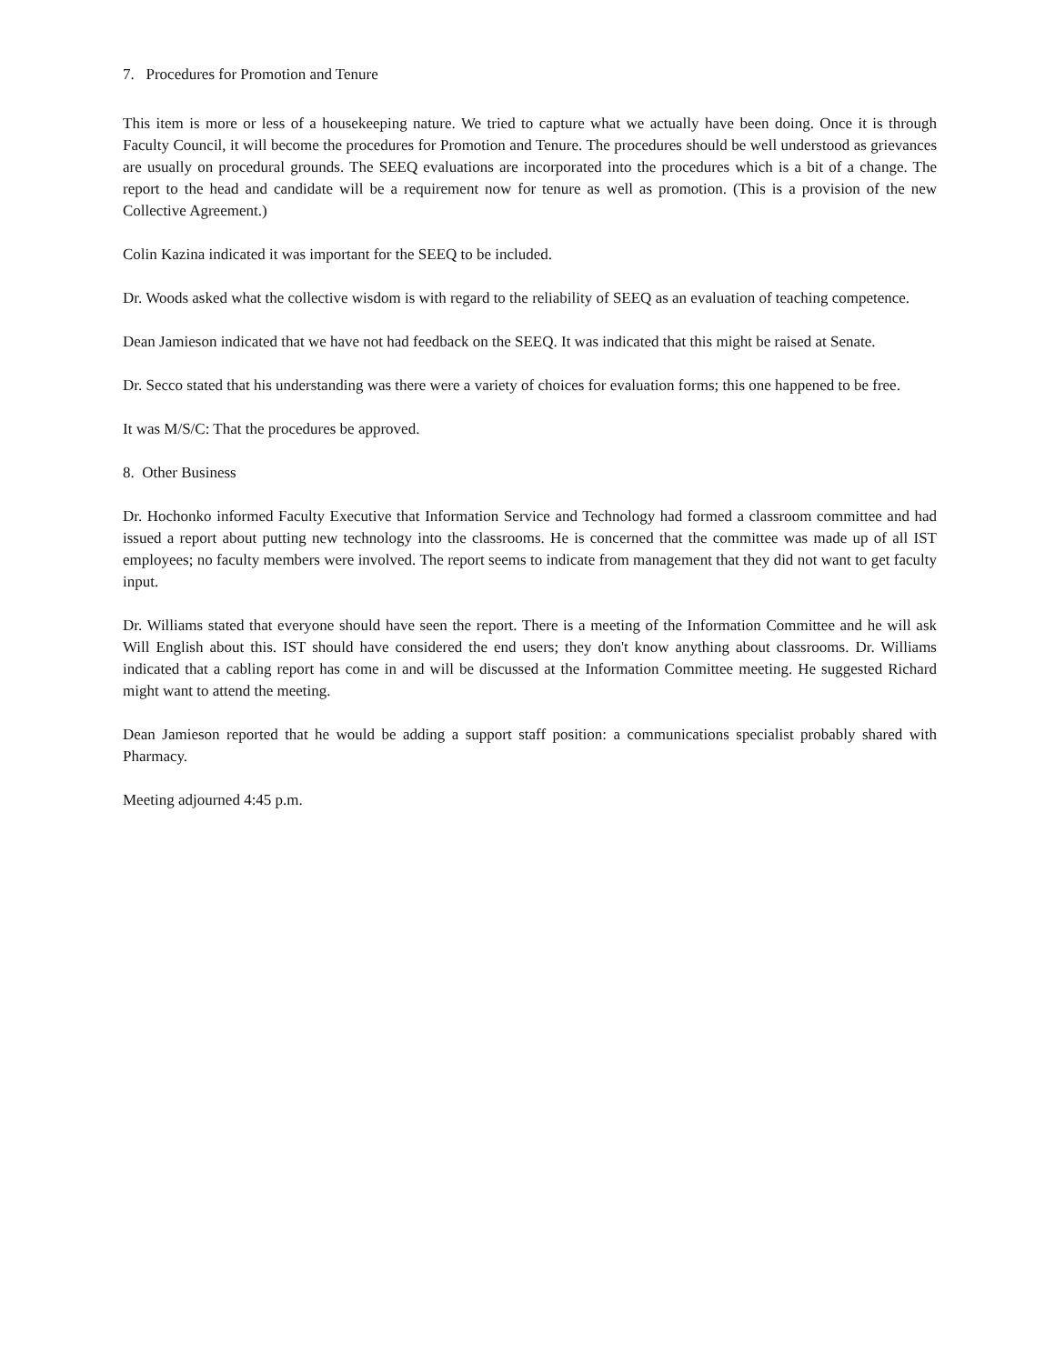7. Procedures for Promotion and Tenure
This item is more or less of a housekeeping nature. We tried to capture what we actually have been doing. Once it is through Faculty Council, it will become the procedures for Promotion and Tenure. The procedures should be well understood as grievances are usually on procedural grounds. The SEEQ evaluations are incorporated into the procedures which is a bit of a change. The report to the head and candidate will be a requirement now for tenure as well as promotion. (This is a provision of the new Collective Agreement.)
Colin Kazina indicated it was important for the SEEQ to be included.
Dr. Woods asked what the collective wisdom is with regard to the reliability of SEEQ as an evaluation of teaching competence.
Dean Jamieson indicated that we have not had feedback on the SEEQ. It was indicated that this might be raised at Senate.
Dr. Secco stated that his understanding was there were a variety of choices for evaluation forms; this one happened to be free.
It was M/S/C: That the procedures be approved.
8. Other Business
Dr. Hochonko informed Faculty Executive that Information Service and Technology had formed a classroom committee and had issued a report about putting new technology into the classrooms. He is concerned that the committee was made up of all IST employees; no faculty members were involved. The report seems to indicate from management that they did not want to get faculty input.
Dr. Williams stated that everyone should have seen the report. There is a meeting of the Information Committee and he will ask Will English about this. IST should have considered the end users; they don't know anything about classrooms. Dr. Williams indicated that a cabling report has come in and will be discussed at the Information Committee meeting. He suggested Richard might want to attend the meeting.
Dean Jamieson reported that he would be adding a support staff position: a communications specialist probably shared with Pharmacy.
Meeting adjourned 4:45 p.m.